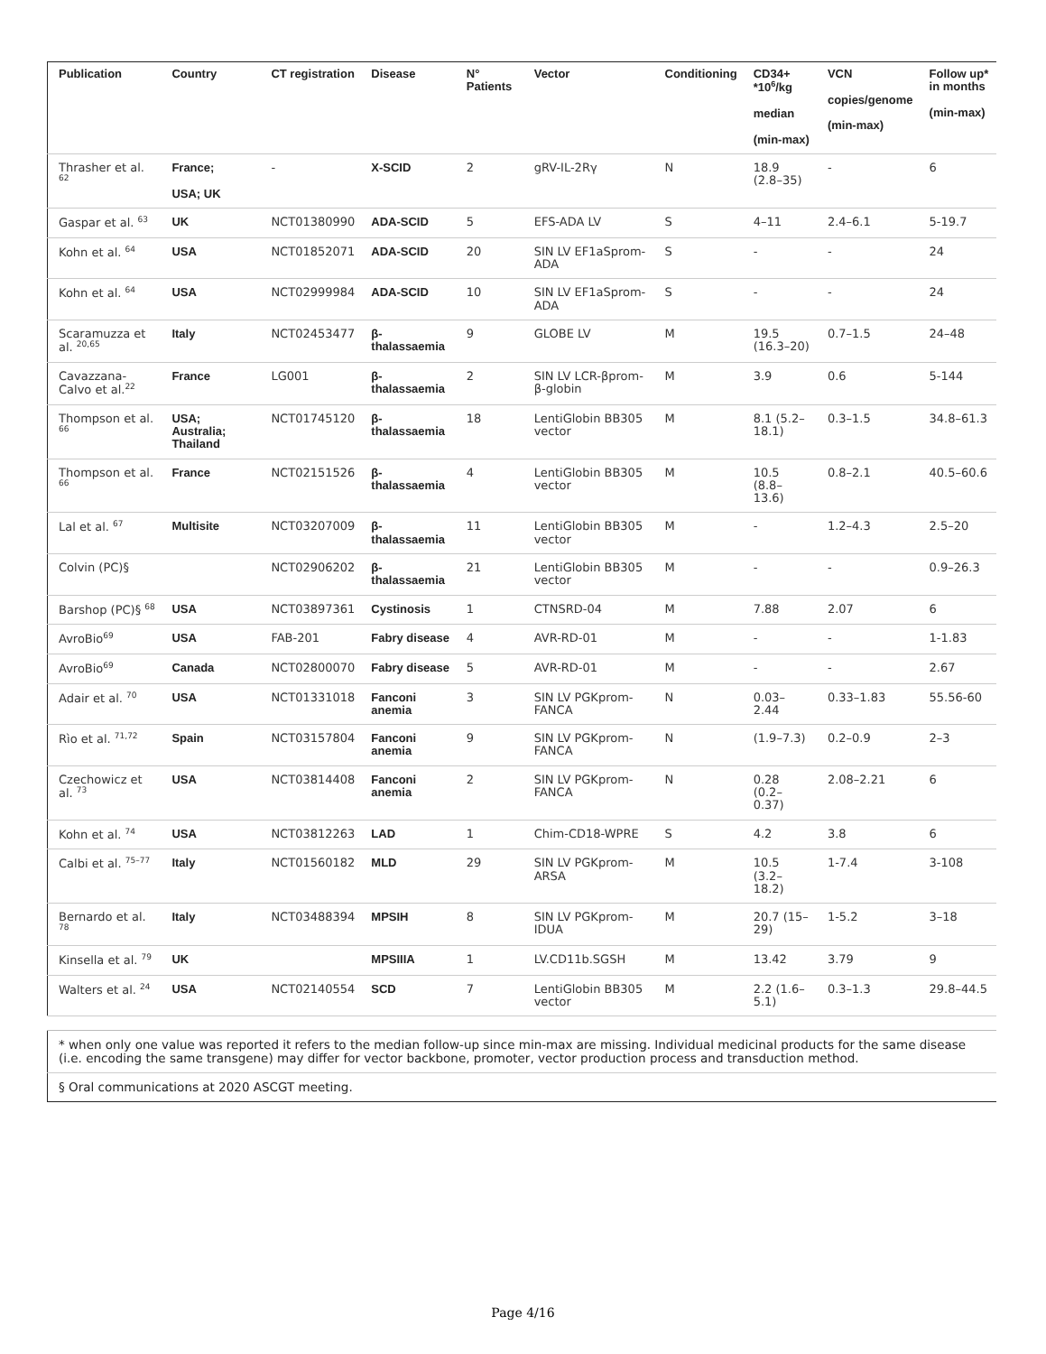| Publication | Country | CT registration | Disease | N° Patients | Vector | Conditioning | CD34+ *10<sup>6</sup>/kg median (min-max) | VCN copies/genome (min-max) | Follow up* in months (min-max) |
| --- | --- | --- | --- | --- | --- | --- | --- | --- | --- |
| Thrasher et al. <sup>62</sup> | France; USA; UK | - | X-SCID | 2 | gRV-IL-2Rγ | N | 18.9 (2.8–35) | - | 6 |
| Gaspar et al. <sup>63</sup> | UK | NCT01380990 | ADA-SCID | 5 | EFS-ADA LV | S | 4–11 | 2.4–6.1 | 5-19.7 |
| Kohn et al. <sup>64</sup> | USA | NCT01852071 | ADA-SCID | 20 | SIN LV EF1aSprom-ADA | S | - | - | 24 |
| Kohn et al. <sup>64</sup> | USA | NCT02999984 | ADA-SCID | 10 | SIN LV EF1aSprom-ADA | S | - | - | 24 |
| Scaramuzza et al. <sup>20,65</sup> | Italy | NCT02453477 | β-thalassaemia | 9 | GLOBE LV | M | 19.5 (16.3–20) | 0.7–1.5 | 24–48 |
| Cavazzana-Calvo et al.<sup>22</sup> | France | LG001 | β-thalassaemia | 2 | SIN LV LCR-βprom-β-globin | M | 3.9 | 0.6 | 5-144 |
| Thompson et al. <sup>66</sup> | USA; Australia; Thailand | NCT01745120 | β-thalassaemia | 18 | LentiGlobin BB305 vector | M | 8.1 (5.2–18.1) | 0.3–1.5 | 34.8–61.3 |
| Thompson et al. <sup>66</sup> | France | NCT02151526 | β-thalassaemia | 4 | LentiGlobin BB305 vector | M | 10.5 (8.8–13.6) | 0.8–2.1 | 40.5–60.6 |
| Lal et al. <sup>67</sup> | Multisite | NCT03207009 | β-thalassaemia | 11 | LentiGlobin BB305 vector | M | - | 1.2–4.3 | 2.5–20 |
| Colvin (PC)§ | | NCT02906202 | β-thalassaemia | 21 | LentiGlobin BB305 vector | M | - | - | 0.9–26.3 |
| Barshop (PC)§ <sup>68</sup> | USA | NCT03897361 | Cystinosis | 1 | CTNSRD-04 | M | 7.88 | 2.07 | 6 |
| AvroBio<sup>69</sup> | USA | FAB-201 | Fabry disease | 4 | AVR-RD-01 | M | - | - | 1-1.83 |
| AvroBio<sup>69</sup> | Canada | NCT02800070 | Fabry disease | 5 | AVR-RD-01 | M | - | - | 2.67 |
| Adair et al. <sup>70</sup> | USA | NCT01331018 | Fanconi anemia | 3 | SIN LV PGKprom-FANCA | N | 0.03–2.44 | 0.33–1.83 | 55.56-60 |
| Rìo et al. <sup>71,72</sup> | Spain | NCT03157804 | Fanconi anemia | 9 | SIN LV PGKprom-FANCA | N | (1.9–7.3) | 0.2–0.9 | 2–3 |
| Czechowicz et al. <sup>73</sup> | USA | NCT03814408 | Fanconi anemia | 2 | SIN LV PGKprom-FANCA | N | 0.28 (0.2–0.37) | 2.08–2.21 | 6 |
| Kohn et al. <sup>74</sup> | USA | NCT03812263 | LAD | 1 | Chim-CD18-WPRE | S | 4.2 | 3.8 | 6 |
| Calbi et al. <sup>75–77</sup> | Italy | NCT01560182 | MLD | 29 | SIN LV PGKprom-ARSA | M | 10.5 (3.2–18.2) | 1-7.4 | 3-108 |
| Bernardo et al. <sup>78</sup> | Italy | NCT03488394 | MPSIH | 8 | SIN LV PGKprom-IDUA | M | 20.7 (15–29) | 1-5.2 | 3–18 |
| Kinsella et al. <sup>79</sup> | UK | | MPSIIIA | 1 | LV.CD11b.SGSH | M | 13.42 | 3.79 | 9 |
| Walters et al. <sup>24</sup> | USA | NCT02140554 | SCD | 7 | LentiGlobin BB305 vector | M | 2.2 (1.6–5.1) | 0.3–1.3 | 29.8–44.5 |
| * when only one value was reported it refers to the median follow-up since min-max are missing. Individual medicinal products for the same disease (i.e. encoding the same transgene) may differ for vector backbone, promoter, vector production process and transduction method. |
| § Oral communications at 2020 ASCGT meeting. |
Page 4/16